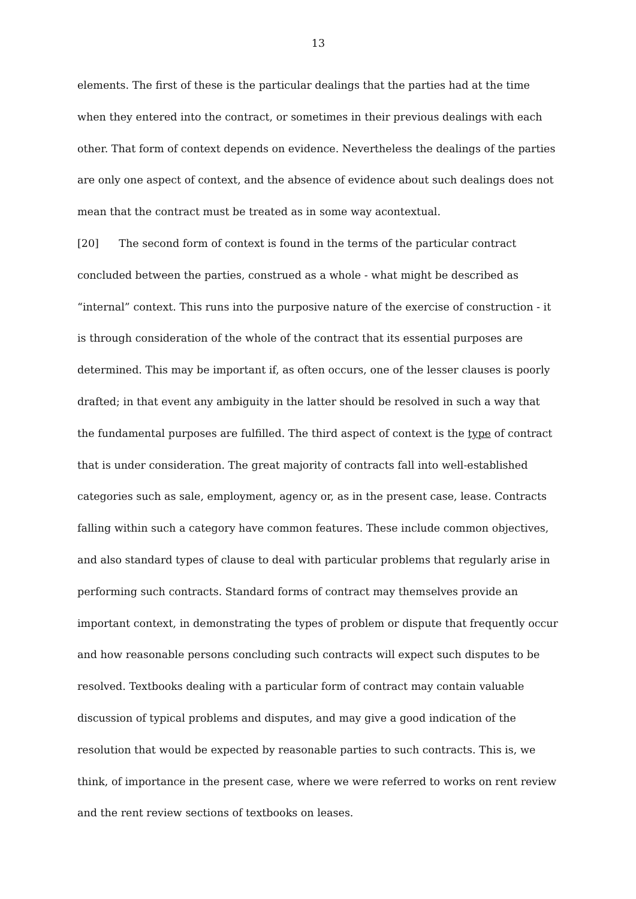13
elements. The first of these is the particular dealings that the parties had at the time when they entered into the contract, or sometimes in their previous dealings with each other. That form of context depends on evidence. Nevertheless the dealings of the parties are only one aspect of context, and the absence of evidence about such dealings does not mean that the contract must be treated as in some way acontextual.
[20] The second form of context is found in the terms of the particular contract concluded between the parties, construed as a whole - what might be described as “internal” context. This runs into the purposive nature of the exercise of construction - it is through consideration of the whole of the contract that its essential purposes are determined. This may be important if, as often occurs, one of the lesser clauses is poorly drafted; in that event any ambiguity in the latter should be resolved in such a way that the fundamental purposes are fulfilled. The third aspect of context is the type of contract that is under consideration. The great majority of contracts fall into well-established categories such as sale, employment, agency or, as in the present case, lease. Contracts falling within such a category have common features. These include common objectives, and also standard types of clause to deal with particular problems that regularly arise in performing such contracts. Standard forms of contract may themselves provide an important context, in demonstrating the types of problem or dispute that frequently occur and how reasonable persons concluding such contracts will expect such disputes to be resolved. Textbooks dealing with a particular form of contract may contain valuable discussion of typical problems and disputes, and may give a good indication of the resolution that would be expected by reasonable parties to such contracts. This is, we think, of importance in the present case, where we were referred to works on rent review and the rent review sections of textbooks on leases.